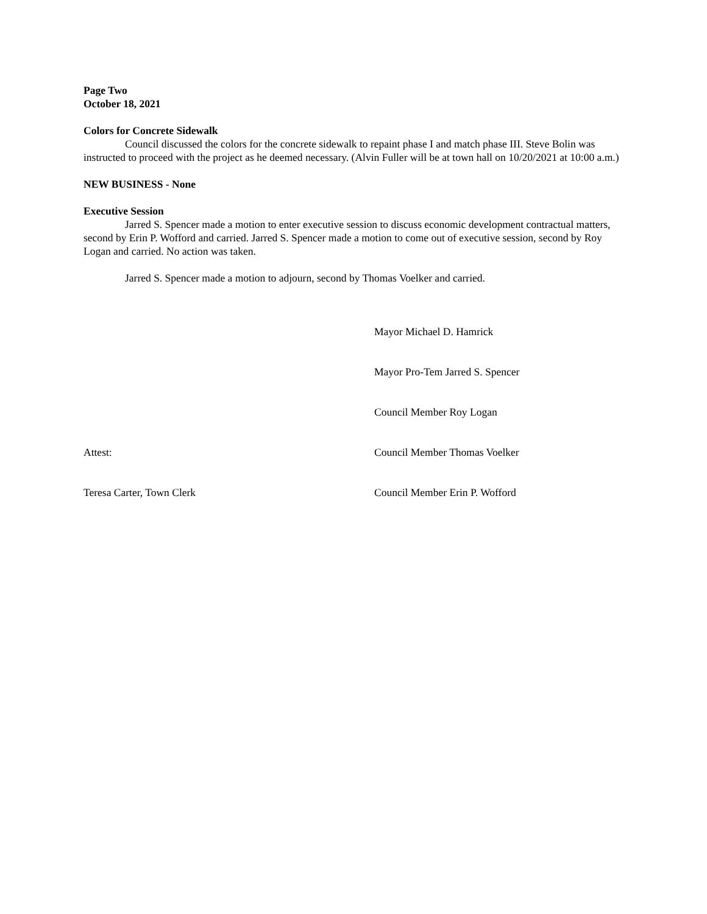Page Two
October 18, 2021
Colors for Concrete Sidewalk
Council discussed the colors for the concrete sidewalk to repaint phase I and match phase III. Steve Bolin was instructed to proceed with the project as he deemed necessary. (Alvin Fuller will be at town hall on 10/20/2021 at 10:00 a.m.)
NEW BUSINESS - None
Executive Session
Jarred S. Spencer made a motion to enter executive session to discuss economic development contractual matters, second by Erin P. Wofford and carried. Jarred S. Spencer made a motion to come out of executive session, second by Roy Logan and carried. No action was taken.
Jarred S. Spencer made a motion to adjourn, second by Thomas Voelker and carried.
Mayor Michael D. Hamrick
Mayor Pro-Tem Jarred S. Spencer
Council Member Roy Logan
Attest: Council Member Thomas Voelker
Teresa Carter, Town Clerk Council Member Erin P. Wofford